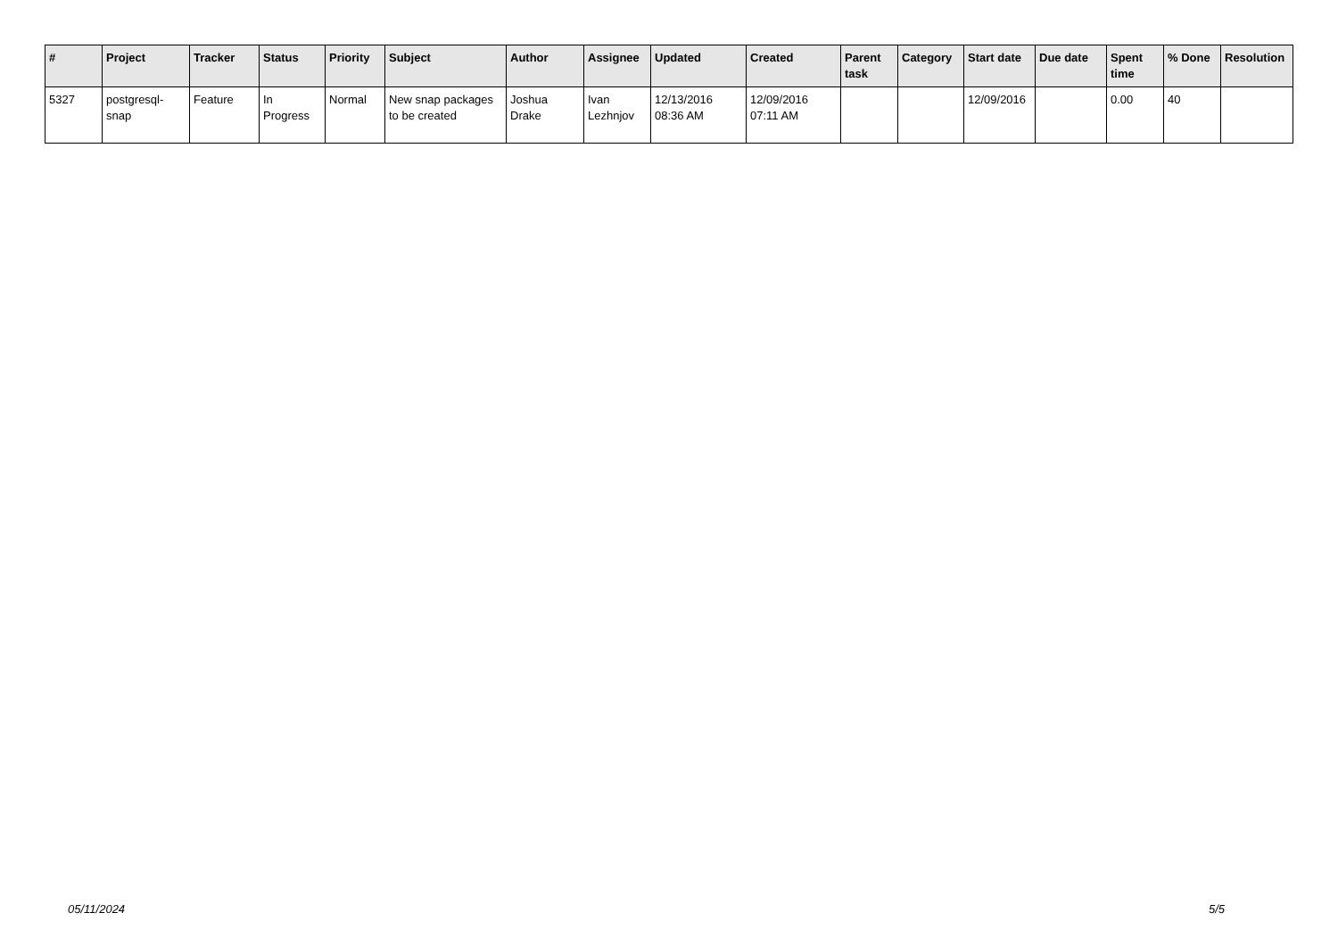| # | Project | Tracker | Status | Priority | Subject | Author | Assignee | Updated | Created | Parent task | Category | Start date | Due date | Spent time | % Done | Resolution |
| --- | --- | --- | --- | --- | --- | --- | --- | --- | --- | --- | --- | --- | --- | --- | --- | --- |
| 5327 | postgresql-snap | Feature | In Progress | Normal | New snap packages to be created | Joshua Drake | Ivan Lezhnjov | 12/13/2016 08:36 AM | 12/09/2016 07:11 AM | | | 12/09/2016 | | 0.00 | 40 | |
05/11/2024 5/5